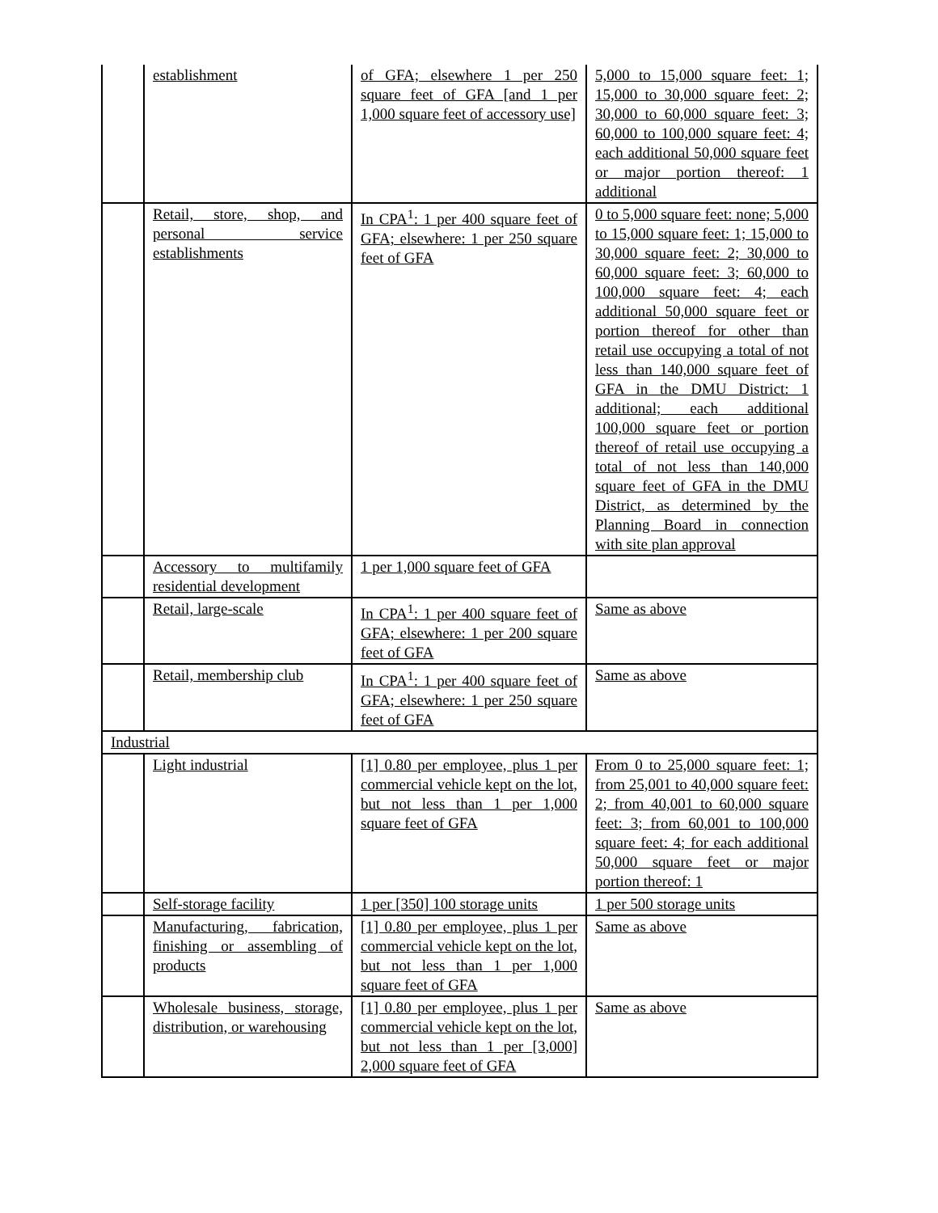| | establishment | of GFA; elsewhere 1 per 250 square feet of GFA [and 1 per 1,000 square feet of accessory use] | 5,000 to 15,000 square feet: 1; 15,000 to 30,000 square feet: 2; 30,000 to 60,000 square feet: 3; 60,000 to 100,000 square feet: 4; each additional 50,000 square feet or major portion thereof: 1 additional |
| | Retail, store, shop, and personal service establishments | In CPA<sup>1</sup>: 1 per 400 square feet of GFA; elsewhere: 1 per 250 square feet of GFA | 0 to 5,000 square feet: none; 5,000 to 15,000 square feet: 1; 15,000 to 30,000 square feet: 2; 30,000 to 60,000 square feet: 3; 60,000 to 100,000 square feet: 4; each additional 50,000 square feet or portion thereof for other than retail use occupying a total of not less than 140,000 square feet of GFA in the DMU District: 1 additional; each additional 100,000 square feet or portion thereof of retail use occupying a total of not less than 140,000 square feet of GFA in the DMU District, as determined by the Planning Board in connection with site plan approval |
| | Accessory to multifamily residential development | 1 per 1,000 square feet of GFA | |
| | Retail, large-scale | In CPA<sup>1</sup>: 1 per 400 square feet of GFA; elsewhere: 1 per 200 square feet of GFA | Same as above |
| | Retail, membership club | In CPA<sup>1</sup>: 1 per 400 square feet of GFA; elsewhere: 1 per 250 square feet of GFA | Same as above |
| Industrial | | | |
| | Light industrial | [1] 0.80 per employee, plus 1 per commercial vehicle kept on the lot, but not less than 1 per 1,000 square feet of GFA | From 0 to 25,000 square feet: 1; from 25,001 to 40,000 square feet: 2; from 40,001 to 60,000 square feet: 3; from 60,001 to 100,000 square feet: 4; for each additional 50,000 square feet or major portion thereof: 1 |
| | Self-storage facility | 1 per [350] 100 storage units | 1 per 500 storage units |
| | Manufacturing, fabrication, finishing or assembling of products | [1] 0.80 per employee, plus 1 per commercial vehicle kept on the lot, but not less than 1 per 1,000 square feet of GFA | Same as above |
| | Wholesale business, storage, distribution, or warehousing | [1] 0.80 per employee, plus 1 per commercial vehicle kept on the lot, but not less than 1 per [3,000] 2,000 square feet of GFA | Same as above |